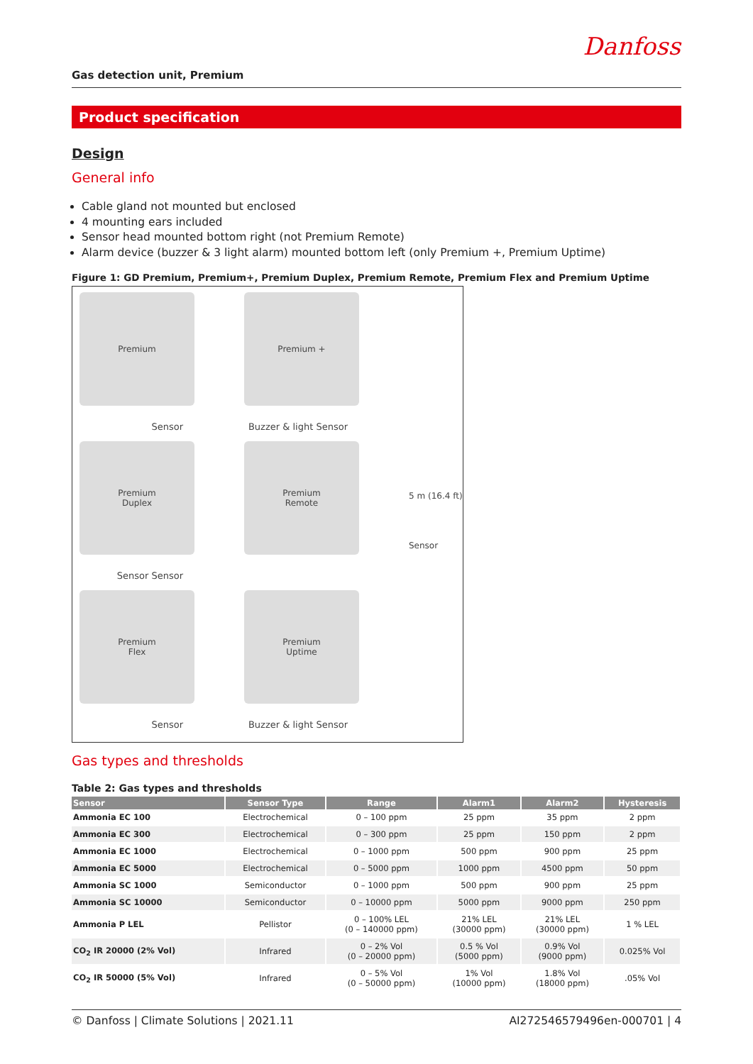Danfoss
Gas detection unit, Premium
Product specification
Design
General info
Cable gland not mounted but enclosed
4 mounting ears included
Sensor head mounted bottom right (not Premium Remote)
Alarm device (buzzer & 3 light alarm) mounted bottom left (only Premium +, Premium Uptime)
Figure 1: GD Premium, Premium+, Premium Duplex, Premium Remote, Premium Flex and Premium Uptime
Premium
Sensor
Premium +
Buzzer & light Sensor
Premium
Duplex
Sensor Sensor
Premium
Remote
5 m (16.4 ft)
Sensor
Premium
Flex
Sensor
Premium
Uptime
Buzzer & light Sensor
Gas types and thresholds
Table 2: Gas types and thresholds
| Sensor | Sensor Type | Range | Alarm1 | Alarm2 | Hysteresis |
| --- | --- | --- | --- | --- | --- |
| Ammonia EC 100 | Electrochemical | 0 – 100 ppm | 25 ppm | 35 ppm | 2 ppm |
| Ammonia EC 300 | Electrochemical | 0 – 300 ppm | 25 ppm | 150 ppm | 2 ppm |
| Ammonia EC 1000 | Electrochemical | 0 – 1000 ppm | 500 ppm | 900 ppm | 25 ppm |
| Ammonia EC 5000 | Electrochemical | 0 – 5000 ppm | 1000 ppm | 4500 ppm | 50 ppm |
| Ammonia SC 1000 | Semiconductor | 0 – 1000 ppm | 500 ppm | 900 ppm | 25 ppm |
| Ammonia SC 10000 | Semiconductor | 0 – 10000 ppm | 5000 ppm | 9000 ppm | 250 ppm |
| Ammonia P LEL | Pellistor | 0 – 100% LEL (0 – 140000 ppm) | 21% LEL (30000 ppm) | 21% LEL (30000 ppm) | 1 % LEL |
| CO<sub>2</sub> IR 20000 (2% Vol) | Infrared | 0 – 2% Vol (0 – 20000 ppm) | 0.5 % Vol (5000 ppm) | 0.9% Vol (9000 ppm) | 0.025% Vol |
| CO<sub>2</sub> IR 50000 (5% Vol) | Infrared | 0 – 5% Vol (0 – 50000 ppm) | 1% Vol (10000 ppm) | 1.8% Vol (18000 ppm) | .05% Vol |
© Danfoss | Climate Solutions | 2021.11 AI272546579496en-000701 | 4